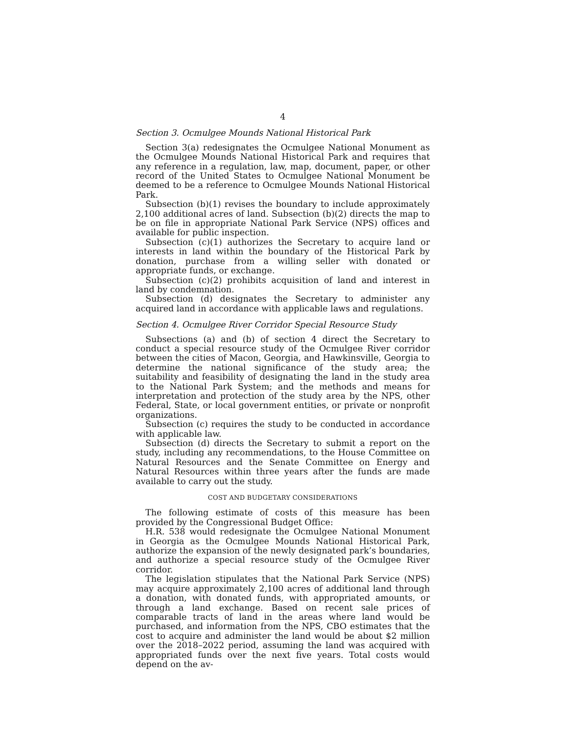4
Section 3. Ocmulgee Mounds National Historical Park
Section 3(a) redesignates the Ocmulgee National Monument as the Ocmulgee Mounds National Historical Park and requires that any reference in a regulation, law, map, document, paper, or other record of the United States to Ocmulgee National Monument be deemed to be a reference to Ocmulgee Mounds National Historical Park.
Subsection (b)(1) revises the boundary to include approximately 2,100 additional acres of land. Subsection (b)(2) directs the map to be on file in appropriate National Park Service (NPS) offices and available for public inspection.
Subsection (c)(1) authorizes the Secretary to acquire land or interests in land within the boundary of the Historical Park by donation, purchase from a willing seller with donated or appropriate funds, or exchange.
Subsection (c)(2) prohibits acquisition of land and interest in land by condemnation.
Subsection (d) designates the Secretary to administer any acquired land in accordance with applicable laws and regulations.
Section 4. Ocmulgee River Corridor Special Resource Study
Subsections (a) and (b) of section 4 direct the Secretary to conduct a special resource study of the Ocmulgee River corridor between the cities of Macon, Georgia, and Hawkinsville, Georgia to determine the national significance of the study area; the suitability and feasibility of designating the land in the study area to the National Park System; and the methods and means for interpretation and protection of the study area by the NPS, other Federal, State, or local government entities, or private or nonprofit organizations.
Subsection (c) requires the study to be conducted in accordance with applicable law.
Subsection (d) directs the Secretary to submit a report on the study, including any recommendations, to the House Committee on Natural Resources and the Senate Committee on Energy and Natural Resources within three years after the funds are made available to carry out the study.
COST AND BUDGETARY CONSIDERATIONS
The following estimate of costs of this measure has been provided by the Congressional Budget Office:
H.R. 538 would redesignate the Ocmulgee National Monument in Georgia as the Ocmulgee Mounds National Historical Park, authorize the expansion of the newly designated park’s boundaries, and authorize a special resource study of the Ocmulgee River corridor.
The legislation stipulates that the National Park Service (NPS) may acquire approximately 2,100 acres of additional land through a donation, with donated funds, with appropriated amounts, or through a land exchange. Based on recent sale prices of comparable tracts of land in the areas where land would be purchased, and information from the NPS, CBO estimates that the cost to acquire and administer the land would be about $2 million over the 2018–2022 period, assuming the land was acquired with appropriated funds over the next five years. Total costs would depend on the av-